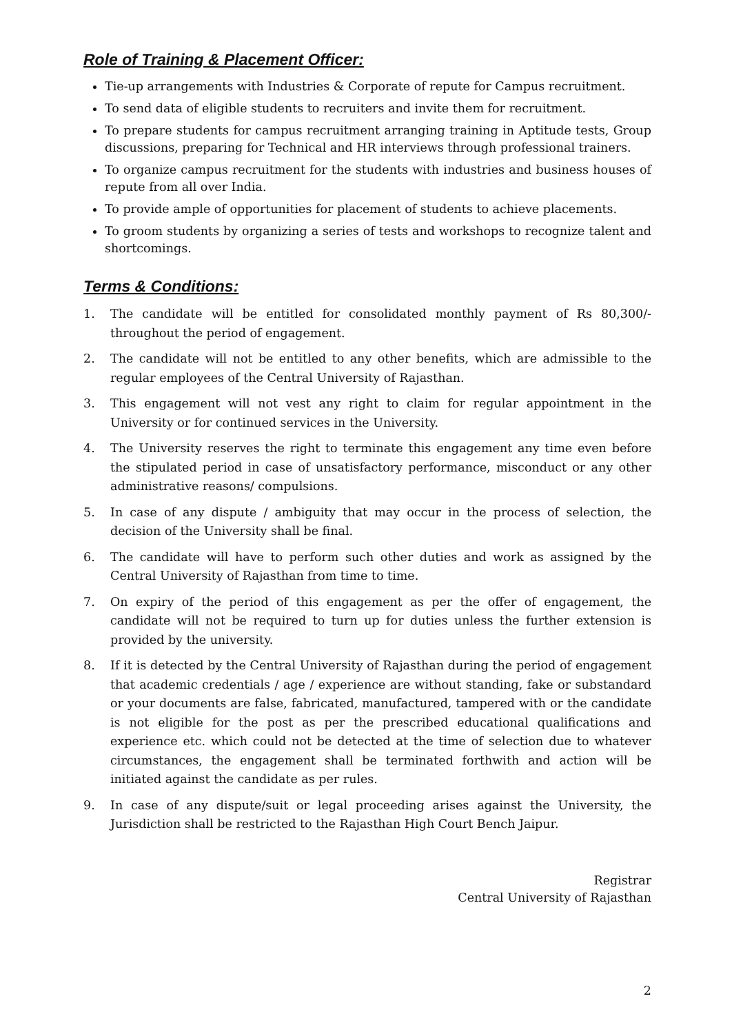Role of Training & Placement Officer:
Tie-up arrangements with Industries & Corporate of repute for Campus recruitment.
To send data of eligible students to recruiters and invite them for recruitment.
To prepare students for campus recruitment arranging training in Aptitude tests, Group discussions, preparing for Technical and HR interviews through professional trainers.
To organize campus recruitment for the students with industries and business houses of repute from all over India.
To provide ample of opportunities for placement of students to achieve placements.
To groom students by organizing a series of tests and workshops to recognize talent and shortcomings.
Terms & Conditions:
1. The candidate will be entitled for consolidated monthly payment of Rs 80,300/- throughout the period of engagement.
2. The candidate will not be entitled to any other benefits, which are admissible to the regular employees of the Central University of Rajasthan.
3. This engagement will not vest any right to claim for regular appointment in the University or for continued services in the University.
4. The University reserves the right to terminate this engagement any time even before the stipulated period in case of unsatisfactory performance, misconduct or any other administrative reasons/ compulsions.
5. In case of any dispute / ambiguity that may occur in the process of selection, the decision of the University shall be final.
6. The candidate will have to perform such other duties and work as assigned by the Central University of Rajasthan from time to time.
7. On expiry of the period of this engagement as per the offer of engagement, the candidate will not be required to turn up for duties unless the further extension is provided by the university.
8. If it is detected by the Central University of Rajasthan during the period of engagement that academic credentials / age / experience are without standing, fake or substandard or your documents are false, fabricated, manufactured, tampered with or the candidate is not eligible for the post as per the prescribed educational qualifications and experience etc. which could not be detected at the time of selection due to whatever circumstances, the engagement shall be terminated forthwith and action will be initiated against the candidate as per rules.
9. In case of any dispute/suit or legal proceeding arises against the University, the Jurisdiction shall be restricted to the Rajasthan High Court Bench Jaipur.
Registrar
Central University of Rajasthan
2